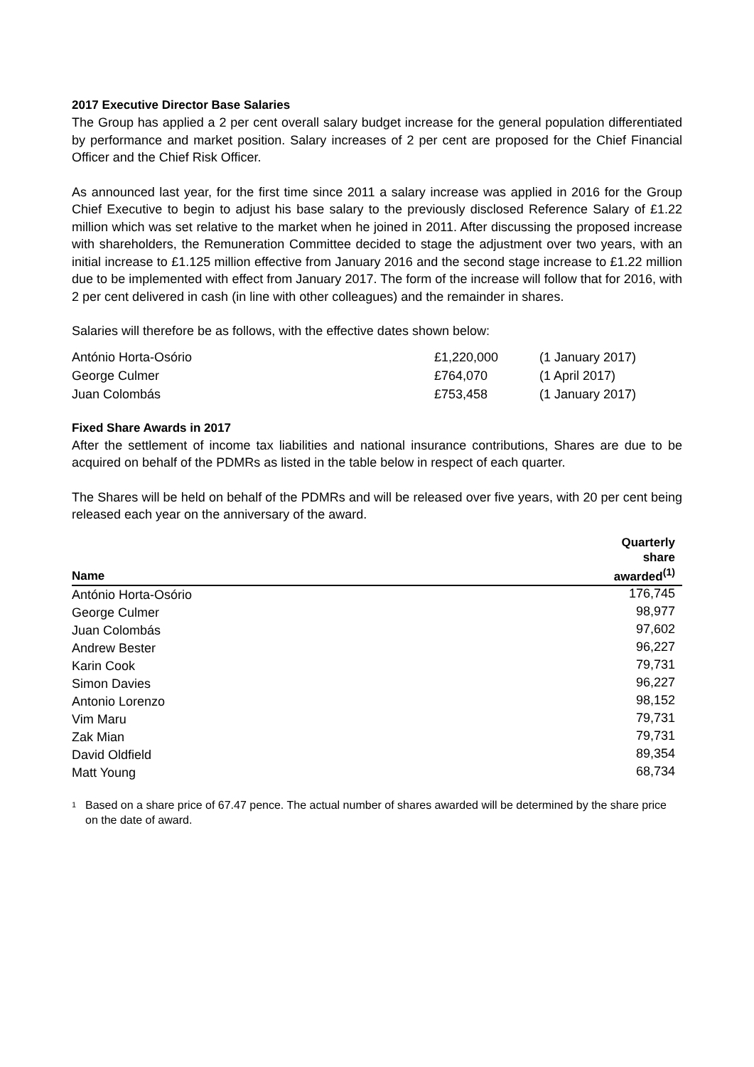2017 Executive Director Base Salaries
The Group has applied a 2 per cent overall salary budget increase for the general population differentiated by performance and market position. Salary increases of 2 per cent are proposed for the Chief Financial Officer and the Chief Risk Officer.
As announced last year, for the first time since 2011 a salary increase was applied in 2016 for the Group Chief Executive to begin to adjust his base salary to the previously disclosed Reference Salary of £1.22 million which was set relative to the market when he joined in 2011. After discussing the proposed increase with shareholders, the Remuneration Committee decided to stage the adjustment over two years, with an initial increase to £1.125 million effective from January 2016 and the second stage increase to £1.22 million due to be implemented with effect from January 2017. The form of the increase will follow that for 2016, with 2 per cent delivered in cash (in line with other colleagues) and the remainder in shares.
Salaries will therefore be as follows, with the effective dates shown below:
| António Horta-Osório | £1,220,000 | (1 January 2017) |
| George Culmer | £764,070 | (1 April 2017) |
| Juan Colombás | £753,458 | (1 January 2017) |
Fixed Share Awards in 2017
After the settlement of income tax liabilities and national insurance contributions, Shares are due to be acquired on behalf of the PDMRs as listed in the table below in respect of each quarter.
The Shares will be held on behalf of the PDMRs and will be released over five years, with 20 per cent being released each year on the anniversary of the award.
| Name | Quarterly share awarded<sup>(1)</sup> |
| --- | --- |
| António Horta-Osório | 176,745 |
| George Culmer | 98,977 |
| Juan Colombás | 97,602 |
| Andrew Bester | 96,227 |
| Karin Cook | 79,731 |
| Simon Davies | 96,227 |
| Antonio Lorenzo | 98,152 |
| Vim Maru | 79,731 |
| Zak Mian | 79,731 |
| David Oldfield | 89,354 |
| Matt Young | 68,734 |
1
Based on a share price of 67.47 pence. The actual number of shares awarded will be determined by the share price on the date of award.